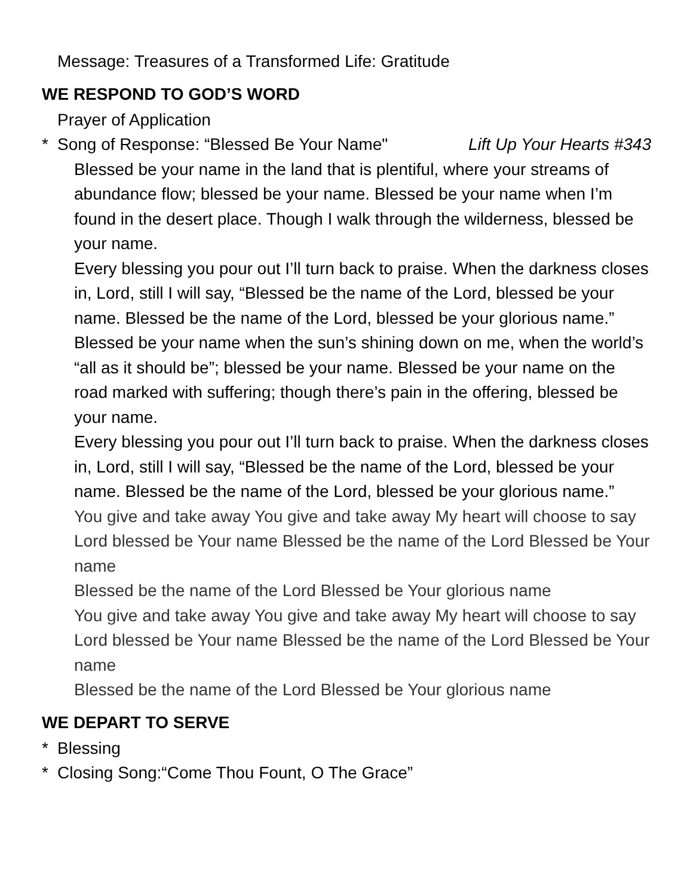Message: Treasures of a Transformed Life: Gratitude
WE RESPOND TO GOD’S WORD
Prayer of Application
* Song of Response: “Blessed Be Your Name" Lift Up Your Hearts #343
Blessed be your name in the land that is plentiful, where your streams of abundance flow; blessed be your name. Blessed be your name when I’m found in the desert place. Though I walk through the wilderness, blessed be your name.
Every blessing you pour out I’ll turn back to praise. When the darkness closes in, Lord, still I will say, “Blessed be the name of the Lord, blessed be your name. Blessed be the name of the Lord, blessed be your glorious name.”
Blessed be your name when the sun’s shining down on me, when the world’s “all as it should be”; blessed be your name. Blessed be your name on the road marked with suffering; though there’s pain in the offering, blessed be your name.
Every blessing you pour out I’ll turn back to praise. When the darkness closes in, Lord, still I will say, “Blessed be the name of the Lord, blessed be your name. Blessed be the name of the Lord, blessed be your glorious name.”
You give and take away You give and take away My heart will choose to say Lord blessed be Your name Blessed be the name of the Lord Blessed be Your name
Blessed be the name of the Lord Blessed be Your glorious name
You give and take away You give and take away My heart will choose to say Lord blessed be Your name Blessed be the name of the Lord Blessed be Your name
Blessed be the name of the Lord Blessed be Your glorious name
WE DEPART TO SERVE
* Blessing
* Closing Song:“Come Thou Fount, O The Grace”